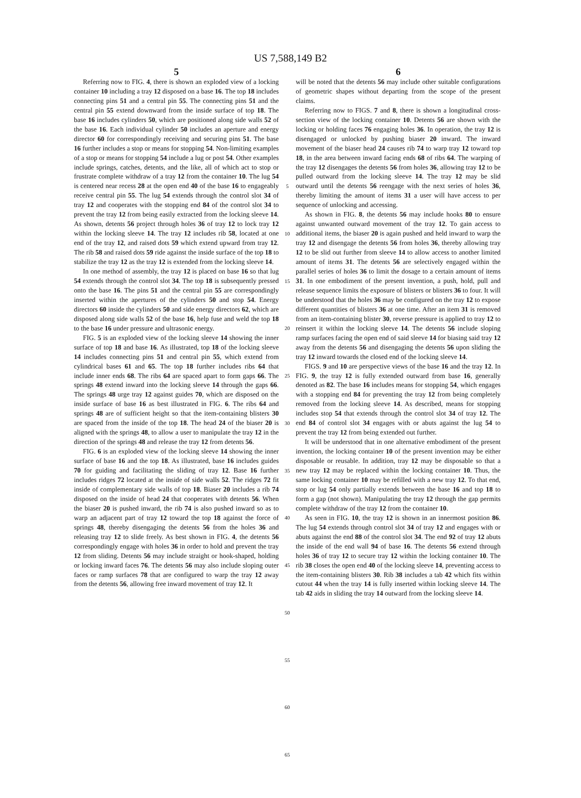US 7,588,149 B2
5
Referring now to FIG. 4, there is shown an exploded view of a locking container 10 including a tray 12 disposed on a base 16. The top 18 includes connecting pins 51 and a central pin 55. The connecting pins 51 and the central pin 55 extend downward from the inside surface of top 18. The base 16 includes cylinders 50, which are positioned along side walls 52 of the base 16. Each individual cylinder 50 includes an aperture and energy director 60 for correspondingly receiving and securing pins 51. The base 16 further includes a stop or means for stopping 54. Non-limiting examples of a stop or means for stopping 54 include a lug or post 54. Other examples include springs, catches, detents, and the like, all of which act to stop or frustrate complete withdraw of a tray 12 from the container 10. The lug 54 is centered near recess 28 at the open end 40 of the base 16 to engageably receive central pin 55. The lug 54 extends through the control slot 34 of tray 12 and cooperates with the stopping end 84 of the control slot 34 to prevent the tray 12 from being easily extracted from the locking sleeve 14. As shown, detents 56 project through holes 36 of tray 12 to lock tray 12 within the locking sleeve 14. The tray 12 includes rib 58, located at one end of the tray 12, and raised dots 59 which extend upward from tray 12. The rib 58 and raised dots 59 ride against the inside surface of the top 18 to stabilize the tray 12 as the tray 12 is extended from the locking sleeve 14.
In one method of assembly, the tray 12 is placed on base 16 so that lug 54 extends through the control slot 34. The top 18 is subsequently pressed onto the base 16. The pins 51 and the central pin 55 are correspondingly inserted within the apertures of the cylinders 50 and stop 54. Energy directors 60 inside the cylinders 50 and side energy directors 62, which are disposed along side walls 52 of the base 16, help fuse and weld the top 18 to the base 16 under pressure and ultrasonic energy.
FIG. 5 is an exploded view of the locking sleeve 14 showing the inner surface of top 18 and base 16. As illustrated, top 18 of the locking sleeve 14 includes connecting pins 51 and central pin 55, which extend from cylindrical bases 61 and 65. The top 18 further includes ribs 64 that include inner ends 68. The ribs 64 are spaced apart to form gaps 66. The springs 48 extend inward into the locking sleeve 14 through the gaps 66. The springs 48 urge tray 12 against guides 70, which are disposed on the inside surface of base 16 as best illustrated in FIG. 6. The ribs 64 and springs 48 are of sufficient height so that the item-containing blisters 30 are spaced from the inside of the top 18. The head 24 of the biaser 20 is aligned with the springs 48, to allow a user to manipulate the tray 12 in the direction of the springs 48 and release the tray 12 from detents 56.
FIG. 6 is an exploded view of the locking sleeve 14 showing the inner surface of base 16 and the top 18. As illustrated, base 16 includes guides 70 for guiding and facilitating the sliding of tray 12. Base 16 further includes ridges 72 located at the inside of side walls 52. The ridges 72 fit inside of complementary side walls of top 18. Biaser 20 includes a rib 74 disposed on the inside of head 24 that cooperates with detents 56. When the biaser 20 is pushed inward, the rib 74 is also pushed inward so as to warp an adjacent part of tray 12 toward the top 18 against the force of springs 48, thereby disengaging the detents 56 from the holes 36 and releasing tray 12 to slide freely. As best shown in FIG. 4, the detents 56 correspondingly engage with holes 36 in order to hold and prevent the tray 12 from sliding. Detents 56 may include straight or hook-shaped, holding or locking inward faces 76. The detents 56 may also include sloping outer faces or ramp surfaces 78 that are configured to warp the tray 12 away from the detents 56, allowing free inward movement of tray 12. It
5
10
15
20
25
30
35
40
45
50
55
60
65
6
will be noted that the detents 56 may include other suitable configurations of geometric shapes without departing from the scope of the present claims.
Referring now to FIGS. 7 and 8, there is shown a longitudinal cross-section view of the locking container 10. Detents 56 are shown with the locking or holding faces 76 engaging holes 36. In operation, the tray 12 is disengaged or unlocked by pushing biaser 20 inward. The inward movement of the biaser head 24 causes rib 74 to warp tray 12 toward top 18, in the area between inward facing ends 68 of ribs 64. The warping of the tray 12 disengages the detents 56 from holes 36, allowing tray 12 to be pulled outward from the locking sleeve 14. The tray 12 may be slid outward until the detents 56 reengage with the next series of holes 36, thereby limiting the amount of items 31 a user will have access to per sequence of unlocking and accessing.
As shown in FIG. 8, the detents 56 may include hooks 80 to ensure against unwanted outward movement of the tray 12. To gain access to additional items, the biaser 20 is again pushed and held inward to warp the tray 12 and disengage the detents 56 from holes 36, thereby allowing tray 12 to be slid out further from sleeve 14 to allow access to another limited amount of items 31. The detents 56 are selectively engaged within the parallel series of holes 36 to limit the dosage to a certain amount of items 31. In one embodiment of the present invention, a push, hold, pull and release sequence limits the exposure of blisters or blisters 36 to four. It will be understood that the holes 36 may be configured on the tray 12 to expose different quantities of blisters 36 at one time. After an item 31 is removed from an item-containing blister 30, reverse pressure is applied to tray 12 to reinsert it within the locking sleeve 14. The detents 56 include sloping ramp surfaces facing the open end of said sleeve 14 for biasing said tray 12 away from the detents 56 and disengaging the detents 56 upon sliding the tray 12 inward towards the closed end of the locking sleeve 14.
FIGS. 9 and 10 are perspective views of the base 16 and the tray 12. In FIG. 9, the tray 12 is fully extended outward from base 16, generally denoted as 82. The base 16 includes means for stopping 54, which engages with a stopping end 84 for preventing the tray 12 from being completely removed from the locking sleeve 14. As described, means for stopping includes stop 54 that extends through the control slot 34 of tray 12. The end 84 of control slot 34 engages with or abuts against the lug 54 to prevent the tray 12 from being extended out further.
It will be understood that in one alternative embodiment of the present invention, the locking container 10 of the present invention may be either disposable or reusable. In addition, tray 12 may be disposable so that a new tray 12 may be replaced within the locking container 10. Thus, the same locking container 10 may be refilled with a new tray 12. To that end, stop or lug 54 only partially extends between the base 16 and top 18 to form a gap (not shown). Manipulating the tray 12 through the gap permits complete withdraw of the tray 12 from the container 10.
As seen in FIG. 10, the tray 12 is shown in an innermost position 86. The lug 54 extends through control slot 34 of tray 12 and engages with or abuts against the end 88 of the control slot 34. The end 92 of tray 12 abuts the inside of the end wall 94 of base 16. The detents 56 extend through holes 36 of tray 12 to secure tray 12 within the locking container 10. The rib 38 closes the open end 40 of the locking sleeve 14, preventing access to the item-containing blisters 30. Rib 38 includes a tab 42 which fits within cutout 44 when the tray 14 is fully inserted within locking sleeve 14. The tab 42 aids in sliding the tray 14 outward from the locking sleeve 14.